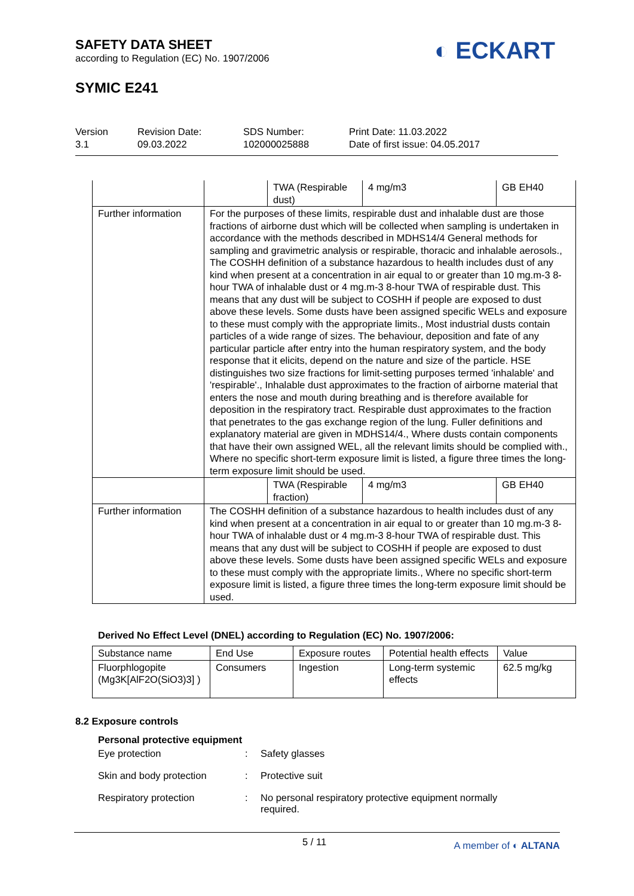SAFETY DATA SHEET
according to Regulation (EC) No. 1907/2006
SYMIC E241
◐ ECKART
Version
3.1
Revision Date:
09.03.2022
SDS Number:
102000025888
Print Date: 11.03.2022
Date of first issue: 04.05.2017
| | | TWA (Respirable dust) | 4 mg/m3 | GB EH40 |
| Further information | For the purposes of these limits, respirable dust and inhalable dust are those fractions of airborne dust which will be collected when sampling is undertaken in accordance with the methods described in MDHS14/4 General methods for sampling and gravimetric analysis or respirable, thoracic and inhalable aerosols., The COSHH definition of a substance hazardous to health includes dust of any kind when present at a concentration in air equal to or greater than 10 mg.m-3 8-hour TWA of inhalable dust or 4 mg.m-3 8-hour TWA of respirable dust. This means that any dust will be subject to COSHH if people are exposed to dust above these levels. Some dusts have been assigned specific WELs and exposure to these must comply with the appropriate limits., Most industrial dusts contain particles of a wide range of sizes. The behaviour, deposition and fate of any particular particle after entry into the human respiratory system, and the body response that it elicits, depend on the nature and size of the particle. HSE distinguishes two size fractions for limit-setting purposes termed 'inhalable' and 'respirable'., Inhalable dust approximates to the fraction of airborne material that enters the nose and mouth during breathing and is therefore available for deposition in the respiratory tract. Respirable dust approximates to the fraction that penetrates to the gas exchange region of the lung. Fuller definitions and explanatory material are given in MDHS14/4., Where dusts contain components that have their own assigned WEL, all the relevant limits should be complied with., Where no specific short-term exposure limit is listed, a figure three times the long-term exposure limit should be used. | | | |
| | | TWA (Respirable fraction) | 4 mg/m3 | GB EH40 |
| Further information | The COSHH definition of a substance hazardous to health includes dust of any kind when present at a concentration in air equal to or greater than 10 mg.m-3 8-hour TWA of inhalable dust or 4 mg.m-3 8-hour TWA of respirable dust. This means that any dust will be subject to COSHH if people are exposed to dust above these levels. Some dusts have been assigned specific WELs and exposure to these must comply with the appropriate limits., Where no specific short-term exposure limit is listed, a figure three times the long-term exposure limit should be used. | | | |
Derived No Effect Level (DNEL) according to Regulation (EC) No. 1907/2006:
| Substance name | End Use | Exposure routes | Potential health effects | Value |
| --- | --- | --- | --- | --- |
| Fluorphlogopite (Mg3K[AlF2O(SiO3)3] ) | Consumers | Ingestion | Long-term systemic effects | 62.5 mg/kg |
8.2 Exposure controls
Personal protective equipment
Eye protection: Safety glasses
Skin and body protection: Protective suit
Respiratory protection: No personal respiratory protective equipment normally required.
5 / 11 A member of ◐ ALTANA